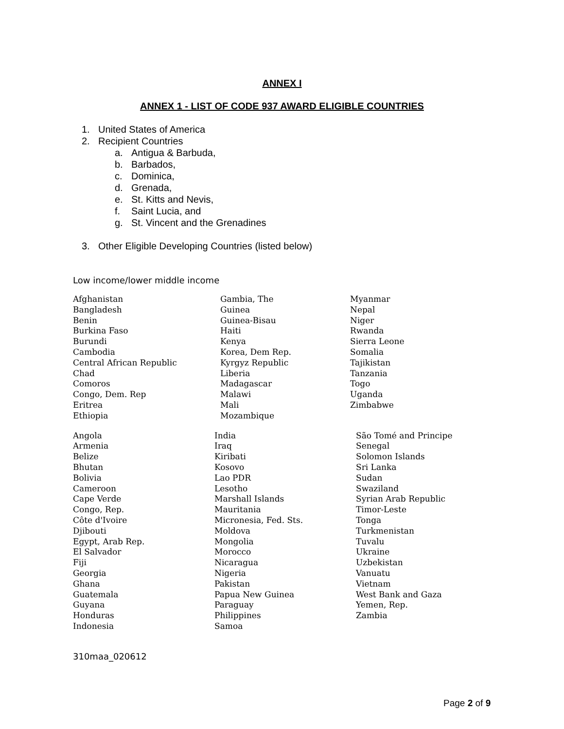ANNEX I
ANNEX 1 - LIST OF CODE 937 AWARD ELIGIBLE COUNTRIES
1. United States of America
2. Recipient Countries
a. Antigua & Barbuda,
b. Barbados,
c. Dominica,
d. Grenada,
e. St. Kitts and Nevis,
f. Saint Lucia, and
g. St. Vincent and the Grenadines
3. Other Eligible Developing Countries (listed below)
Low income/lower middle income
| Afghanistan | Gambia, The | Myanmar |
| Bangladesh | Guinea | Nepal |
| Benin | Guinea-Bisau | Niger |
| Burkina Faso | Haiti | Rwanda |
| Burundi | Kenya | Sierra Leone |
| Cambodia | Korea, Dem Rep. | Somalia |
| Central African Republic | Kyrgyz Republic | Tajikistan |
| Chad | Liberia | Tanzania |
| Comoros | Madagascar | Togo |
| Congo, Dem. Rep | Malawi | Uganda |
| Eritrea | Mali | Zimbabwe |
| Ethiopia | Mozambique | |
| Angola | India | São Tomé and Principe |
| Armenia | Iraq | Senegal |
| Belize | Kiribati | Solomon Islands |
| Bhutan | Kosovo | Sri Lanka |
| Bolivia | Lao PDR | Sudan |
| Cameroon | Lesotho | Swaziland |
| Cape Verde | Marshall Islands | Syrian Arab Republic |
| Congo, Rep. | Mauritania | Timor-Leste |
| Côte d'Ivoire | Micronesia, Fed. Sts. | Tonga |
| Djibouti | Moldova | Turkmenistan |
| Egypt, Arab Rep. | Mongolia | Tuvalu |
| El Salvador | Morocco | Ukraine |
| Fiji | Nicaragua | Uzbekistan |
| Georgia | Nigeria | Vanuatu |
| Ghana | Pakistan | Vietnam |
| Guatemala | Papua New Guinea | West Bank and Gaza |
| Guyana | Paraguay | Yemen, Rep. |
| Honduras | Philippines | Zambia |
| Indonesia | Samoa | |
310maa_020612
Page 2 of 9